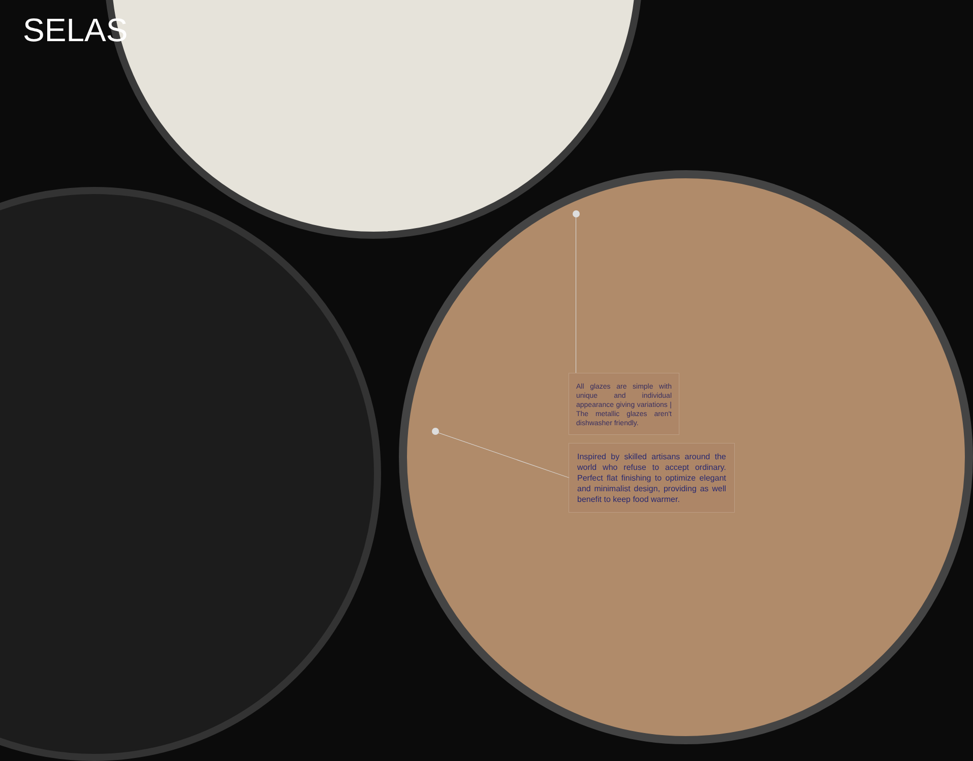SELAS
All glazes are simple with unique and individual appearance giving variations | The metallic glazes aren't dishwasher friendly.
Inspired by skilled artisans around the world who refuse to accept ordinary. Perfect flat finishing to optimize elegant and minimalist design, providing as well benefit to keep food warmer.